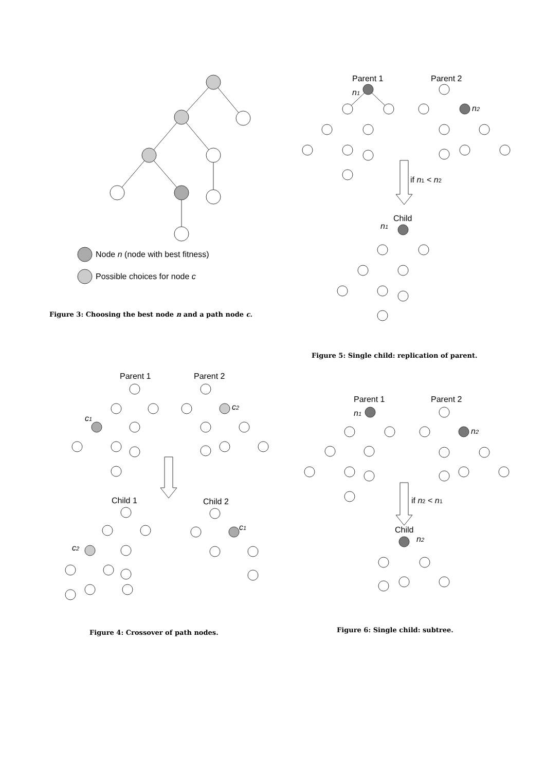Node n (node with best fitness)
Possible choices for node c
Figure 3: Choosing the best node n and a path node c.
Parent 1
Parent 2
n1
n2
if n1 < n2
Child
n1
Figure 5: Single child: replication of parent.
Parent 1
Parent 2
c1
c2
Child 1
Child 2
c2
c1
Figure 4: Crossover of path nodes.
Parent 1
Parent 2
n1
n2
if n2 < n1
Child
n2
Figure 6: Single child: subtree.